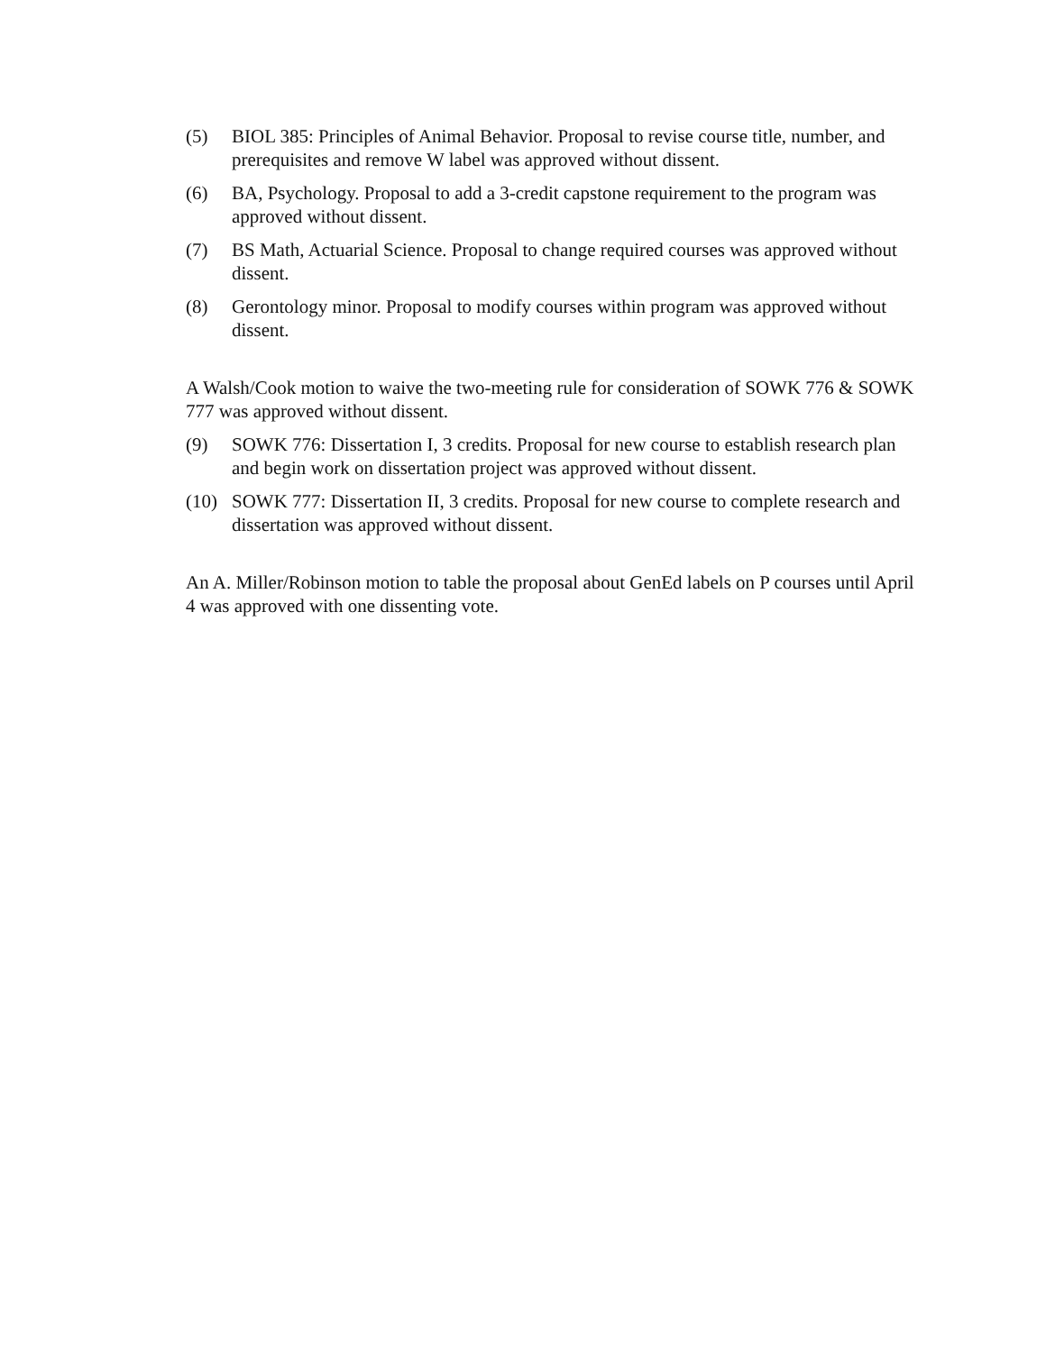(5) BIOL 385: Principles of Animal Behavior. Proposal to revise course title, number, and prerequisites and remove W label was approved without dissent.
(6) BA, Psychology. Proposal to add a 3-credit capstone requirement to the program was approved without dissent.
(7) BS Math, Actuarial Science. Proposal to change required courses was approved without dissent.
(8) Gerontology minor. Proposal to modify courses within program was approved without dissent.
A Walsh/Cook motion to waive the two-meeting rule for consideration of SOWK 776 & SOWK 777 was approved without dissent.
(9) SOWK 776: Dissertation I, 3 credits. Proposal for new course to establish research plan and begin work on dissertation project was approved without dissent.
(10) SOWK 777: Dissertation II, 3 credits. Proposal for new course to complete research and dissertation was approved without dissent.
An A. Miller/Robinson motion to table the proposal about GenEd labels on P courses until April 4 was approved with one dissenting vote.